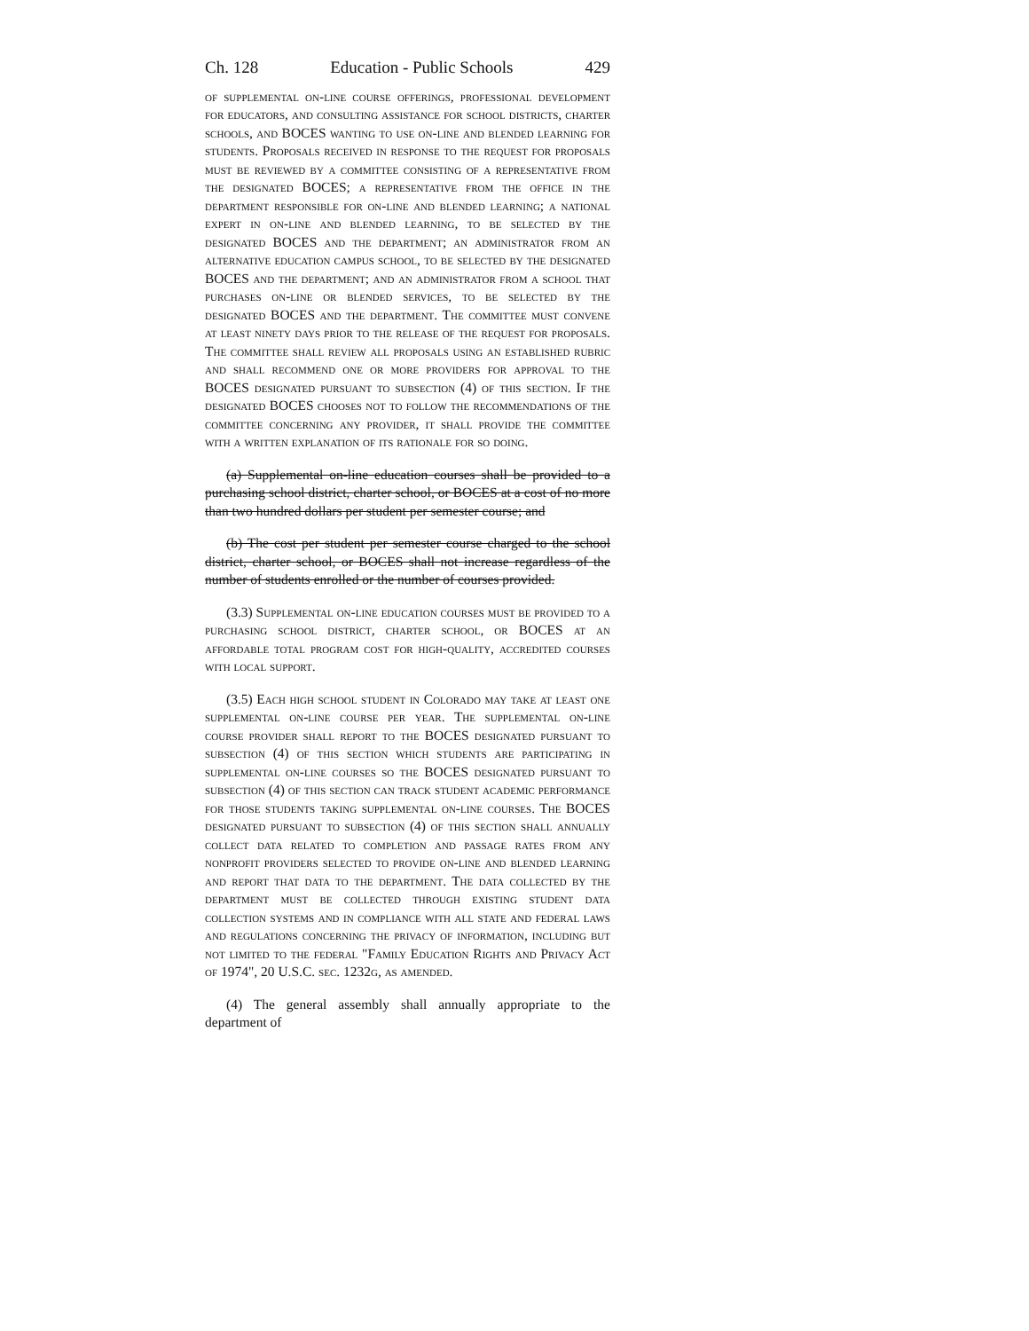Ch. 128 Education - Public Schools 429
of supplemental on-line course offerings, professional development for educators, and consulting assistance for school districts, charter schools, and BOCES wanting to use on-line and blended learning for students. Proposals received in response to the request for proposals must be reviewed by a committee consisting of a representative from the designated BOCES; a representative from the office in the department responsible for on-line and blended learning; a national expert in on-line and blended learning, to be selected by the designated BOCES and the department; an administrator from an alternative education campus school, to be selected by the designated BOCES and the department; and an administrator from a school that purchases on-line or blended services, to be selected by the designated BOCES and the department. The committee must convene at least ninety days prior to the release of the request for proposals. The committee shall review all proposals using an established rubric and shall recommend one or more providers for approval to the BOCES designated pursuant to subsection (4) of this section. If the designated BOCES chooses not to follow the recommendations of the committee concerning any provider, it shall provide the committee with a written explanation of its rationale for so doing.
(a) Supplemental on-line education courses shall be provided to a purchasing school district, charter school, or BOCES at a cost of no more than two hundred dollars per student per semester course; and
(b) The cost per student per semester course charged to the school district, charter school, or BOCES shall not increase regardless of the number of students enrolled or the number of courses provided.
(3.3) Supplemental on-line education courses must be provided to a purchasing school district, charter school, or BOCES at an affordable total program cost for high-quality, accredited courses with local support.
(3.5) Each high school student in Colorado may take at least one supplemental on-line course per year. The supplemental on-line course provider shall report to the BOCES designated pursuant to subsection (4) of this section which students are participating in supplemental on-line courses so the BOCES designated pursuant to subsection (4) of this section can track student academic performance for those students taking supplemental on-line courses. The BOCES designated pursuant to subsection (4) of this section shall annually collect data related to completion and passage rates from any nonprofit providers selected to provide on-line and blended learning and report that data to the department. The data collected by the department must be collected through existing student data collection systems and in compliance with all state and federal laws and regulations concerning the privacy of information, including but not limited to the federal "Family Education Rights and Privacy Act of 1974", 20 U.S.C. sec. 1232g, as amended.
(4) The general assembly shall annually appropriate to the department of